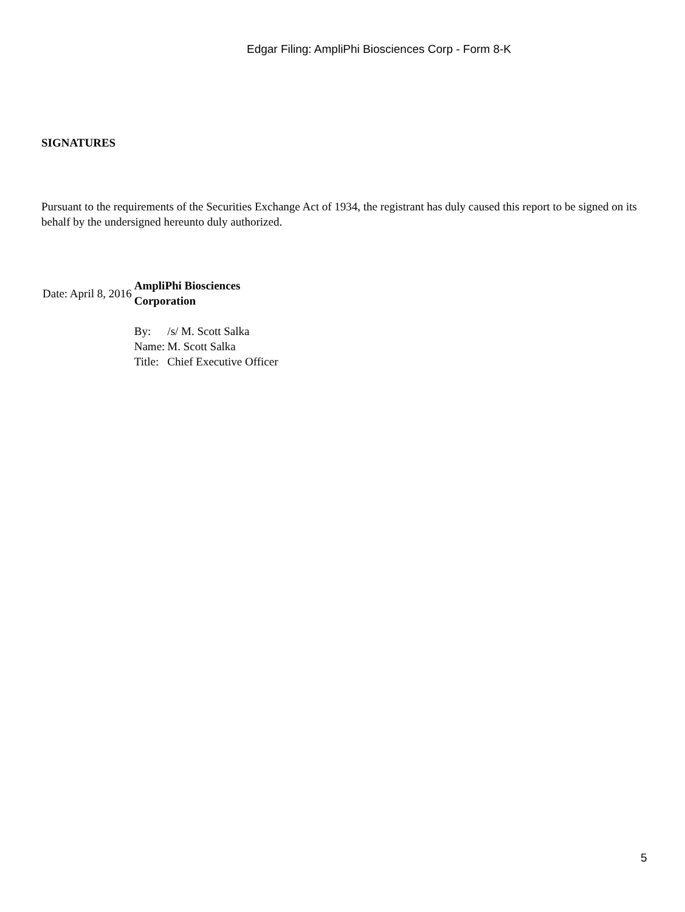Edgar Filing: AmpliPhi Biosciences Corp - Form 8-K
SIGNATURES
Pursuant to the requirements of the Securities Exchange Act of 1934, the registrant has duly caused this report to be signed on its behalf by the undersigned hereunto duly authorized.
| Date: April 8, 2016 | AmpliPhi Biosciences Corporation | |
| | By: | /s/ M. Scott Salka |
| | Name: | M. Scott Salka |
| | Title: | Chief Executive Officer |
5